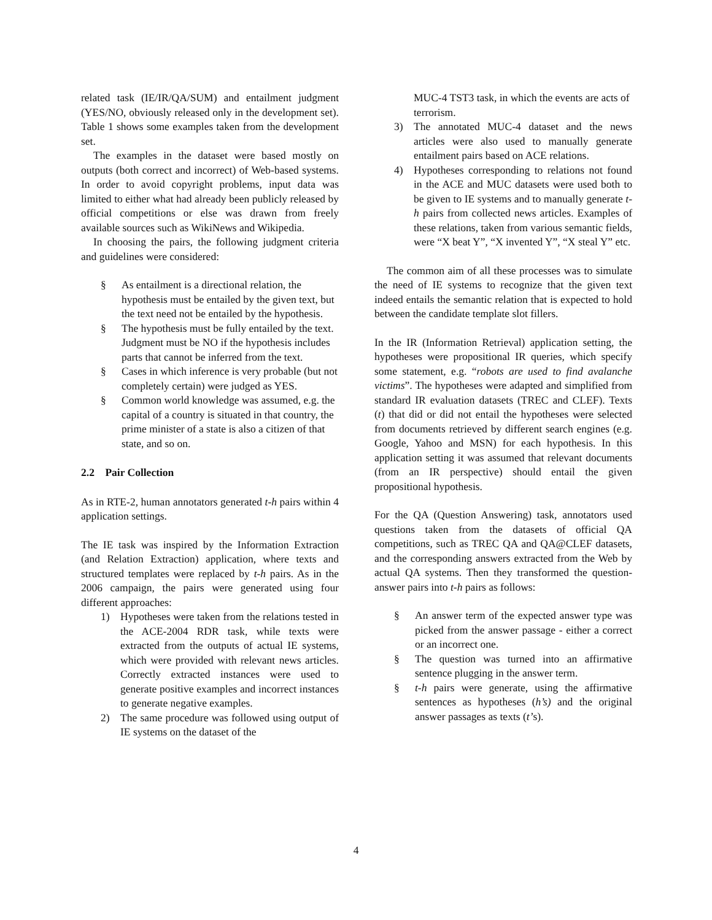related task (IE/IR/QA/SUM) and entailment judgment (YES/NO, obviously released only in the development set). Table 1 shows some examples taken from the development set.
The examples in the dataset were based mostly on outputs (both correct and incorrect) of Web-based systems. In order to avoid copyright problems, input data was limited to either what had already been publicly released by official competitions or else was drawn from freely available sources such as WikiNews and Wikipedia.
In choosing the pairs, the following judgment criteria and guidelines were considered:
§ As entailment is a directional relation, the hypothesis must be entailed by the given text, but the text need not be entailed by the hypothesis.
§ The hypothesis must be fully entailed by the text. Judgment must be NO if the hypothesis includes parts that cannot be inferred from the text.
§ Cases in which inference is very probable (but not completely certain) were judged as YES.
§ Common world knowledge was assumed, e.g. the capital of a country is situated in that country, the prime minister of a state is also a citizen of that state, and so on.
2.2 Pair Collection
As in RTE-2, human annotators generated t-h pairs within 4 application settings.
The IE task was inspired by the Information Extraction (and Relation Extraction) application, where texts and structured templates were replaced by t-h pairs. As in the 2006 campaign, the pairs were generated using four different approaches:
1) Hypotheses were taken from the relations tested in the ACE-2004 RDR task, while texts were extracted from the outputs of actual IE systems, which were provided with relevant news articles. Correctly extracted instances were used to generate positive examples and incorrect instances to generate negative examples.
2) The same procedure was followed using output of IE systems on the dataset of the
MUC-4 TST3 task, in which the events are acts of terrorism.
3) The annotated MUC-4 dataset and the news articles were also used to manually generate entailment pairs based on ACE relations.
4) Hypotheses corresponding to relations not found in the ACE and MUC datasets were used both to be given to IE systems and to manually generate t-h pairs from collected news articles. Examples of these relations, taken from various semantic fields, were “X beat Y”, “X invented Y”, “X steal Y” etc.
The common aim of all these processes was to simulate the need of IE systems to recognize that the given text indeed entails the semantic relation that is expected to hold between the candidate template slot fillers.
In the IR (Information Retrieval) application setting, the hypotheses were propositional IR queries, which specify some statement, e.g. “robots are used to find avalanche victims”. The hypotheses were adapted and simplified from standard IR evaluation datasets (TREC and CLEF). Texts (t) that did or did not entail the hypotheses were selected from documents retrieved by different search engines (e.g. Google, Yahoo and MSN) for each hypothesis. In this application setting it was assumed that relevant documents (from an IR perspective) should entail the given propositional hypothesis.
For the QA (Question Answering) task, annotators used questions taken from the datasets of official QA competitions, such as TREC QA and QA@CLEF datasets, and the corresponding answers extracted from the Web by actual QA systems. Then they transformed the question-answer pairs into t-h pairs as follows:
§ An answer term of the expected answer type was picked from the answer passage - either a correct or an incorrect one.
§ The question was turned into an affirmative sentence plugging in the answer term.
§ t-h pairs were generate, using the affirmative sentences as hypotheses (h’s) and the original answer passages as texts (t’s).
4